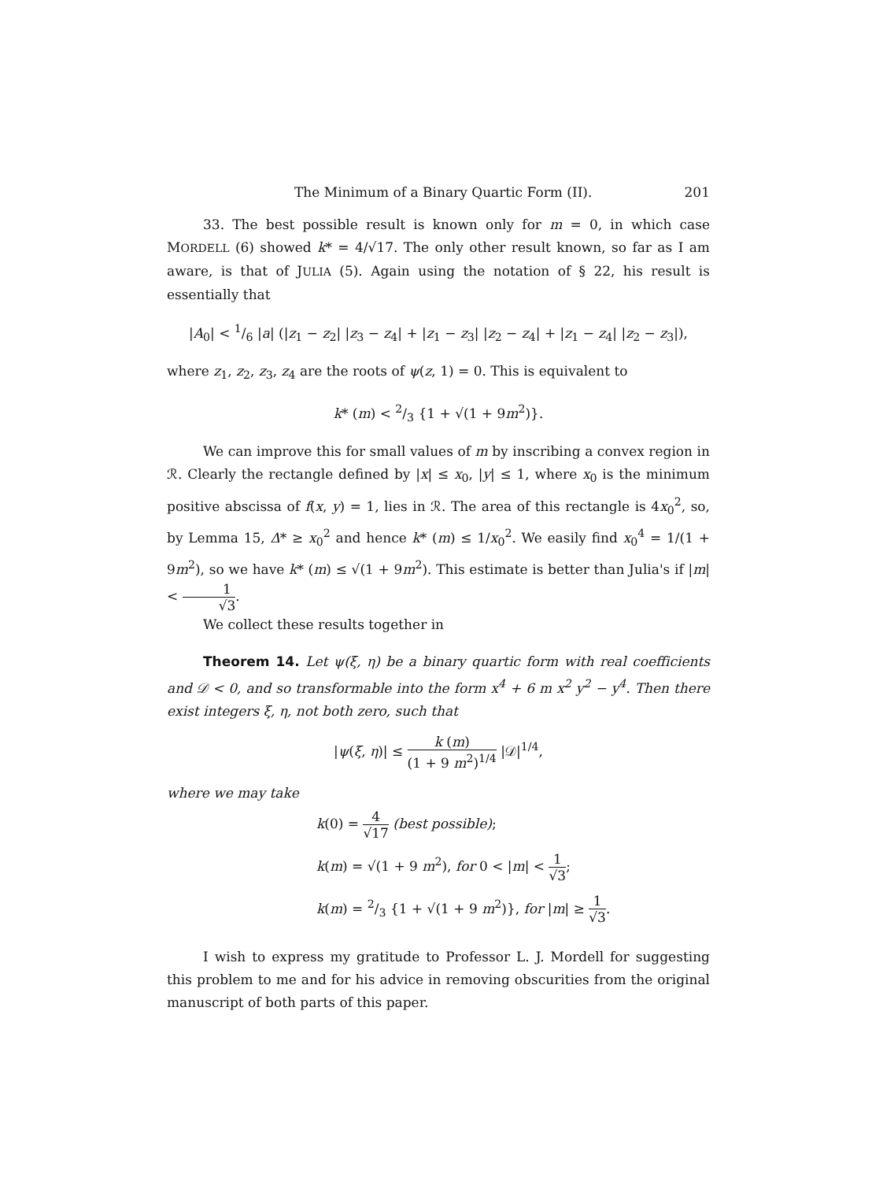The Minimum of a Binary Quartic Form (II). 201
33. The best possible result is known only for m = 0, in which case MORDELL (6) showed k* = 4/√17. The only other result known, so far as I am aware, is that of JULIA (5). Again using the notation of § 22, his result is essentially that
|A<sub>0</sub>| < 1/6 |a| (|z<sub>1</sub> − z<sub>2</sub>| |z<sub>3</sub> − z<sub>4</sub>| + |z<sub>1</sub> − z<sub>3</sub>| |z<sub>2</sub> − z<sub>4</sub>| + |z<sub>1</sub> − z<sub>4</sub>| |z<sub>2</sub> − z<sub>3</sub>|),
where z<sub>1</sub>, z<sub>2</sub>, z<sub>3</sub>, z<sub>4</sub> are the roots of ψ(z, 1) = 0. This is equivalent to
k* (m) < 2/3 {1 + √(1 + 9m<sup>2</sup>)}.
We can improve this for small values of m by inscribing a convex region in ℛ. Clearly the rectangle defined by |x| ≤ x<sub>0</sub>, |y| ≤ 1, where x<sub>0</sub> is the minimum positive abscissa of f(x, y) = 1, lies in ℛ. The area of this rectangle is 4x<sub>0</sub><sup>2</sup>, so, by Lemma 15, Δ* ≥ x<sub>0</sub><sup>2</sup> and hence k* (m) ≤ 1/x<sub>0</sub><sup>2</sup>. We easily find x<sub>0</sub><sup>4</sup> = 1/(1 + 9m<sup>2</sup>), so we have k* (m) ≤ √(1 + 9m<sup>2</sup>). This estimate is better than Julia's if |m| < 1 √3.
We collect these results together in
Theorem 14. Let ψ(ξ, η) be a binary quartic form with real coefficients and 𝒟 < 0, and so transformable into the form x<sup>4</sup> + 6 m x<sup>2</sup> y<sup>2</sup> − y<sup>4</sup>. Then there exist integers ξ, η, not both zero, such that
|ψ(ξ, η)| ≤ k (m) (1 + 9 m<sup>2</sup>)<sup>1/4</sup> |𝒟|<sup>1/4</sup>,
where we may take
k(0) = 4 √17 (best possible);
k(m) = √(1 + 9 m<sup>2</sup>), for 0 < |m| < 1 √3;
k(m) = 2/3 {1 + √(1 + 9 m<sup>2</sup>)}, for |m| ≥ 1 √3.
I wish to express my gratitude to Professor L. J. Mordell for suggesting this problem to me and for his advice in removing obscurities from the original manuscript of both parts of this paper.